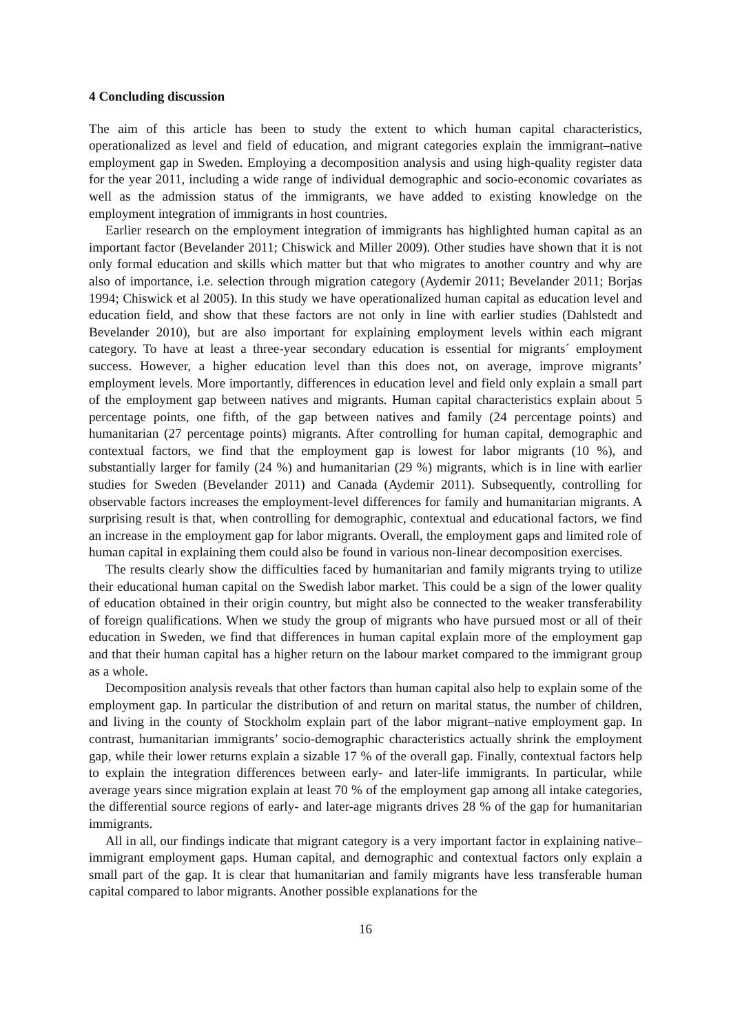4 Concluding discussion
The aim of this article has been to study the extent to which human capital characteristics, operationalized as level and field of education, and migrant categories explain the immigrant–native employment gap in Sweden. Employing a decomposition analysis and using high-quality register data for the year 2011, including a wide range of individual demographic and socio-economic covariates as well as the admission status of the immigrants, we have added to existing knowledge on the employment integration of immigrants in host countries.
Earlier research on the employment integration of immigrants has highlighted human capital as an important factor (Bevelander 2011; Chiswick and Miller 2009). Other studies have shown that it is not only formal education and skills which matter but that who migrates to another country and why are also of importance, i.e. selection through migration category (Aydemir 2011; Bevelander 2011; Borjas 1994; Chiswick et al 2005). In this study we have operationalized human capital as education level and education field, and show that these factors are not only in line with earlier studies (Dahlstedt and Bevelander 2010), but are also important for explaining employment levels within each migrant category. To have at least a three-year secondary education is essential for migrants´ employment success. However, a higher education level than this does not, on average, improve migrants’ employment levels. More importantly, differences in education level and field only explain a small part of the employment gap between natives and migrants. Human capital characteristics explain about 5 percentage points, one fifth, of the gap between natives and family (24 percentage points) and humanitarian (27 percentage points) migrants. After controlling for human capital, demographic and contextual factors, we find that the employment gap is lowest for labor migrants (10 %), and substantially larger for family (24 %) and humanitarian (29 %) migrants, which is in line with earlier studies for Sweden (Bevelander 2011) and Canada (Aydemir 2011). Subsequently, controlling for observable factors increases the employment-level differences for family and humanitarian migrants. A surprising result is that, when controlling for demographic, contextual and educational factors, we find an increase in the employment gap for labor migrants. Overall, the employment gaps and limited role of human capital in explaining them could also be found in various non-linear decomposition exercises.
The results clearly show the difficulties faced by humanitarian and family migrants trying to utilize their educational human capital on the Swedish labor market. This could be a sign of the lower quality of education obtained in their origin country, but might also be connected to the weaker transferability of foreign qualifications. When we study the group of migrants who have pursued most or all of their education in Sweden, we find that differences in human capital explain more of the employment gap and that their human capital has a higher return on the labour market compared to the immigrant group as a whole.
Decomposition analysis reveals that other factors than human capital also help to explain some of the employment gap. In particular the distribution of and return on marital status, the number of children, and living in the county of Stockholm explain part of the labor migrant–native employment gap. In contrast, humanitarian immigrants’ socio-demographic characteristics actually shrink the employment gap, while their lower returns explain a sizable 17 % of the overall gap. Finally, contextual factors help to explain the integration differences between early- and later-life immigrants. In particular, while average years since migration explain at least 70 % of the employment gap among all intake categories, the differential source regions of early- and later-age migrants drives 28 % of the gap for humanitarian immigrants.
All in all, our findings indicate that migrant category is a very important factor in explaining native–immigrant employment gaps. Human capital, and demographic and contextual factors only explain a small part of the gap. It is clear that humanitarian and family migrants have less transferable human capital compared to labor migrants. Another possible explanations for the
16